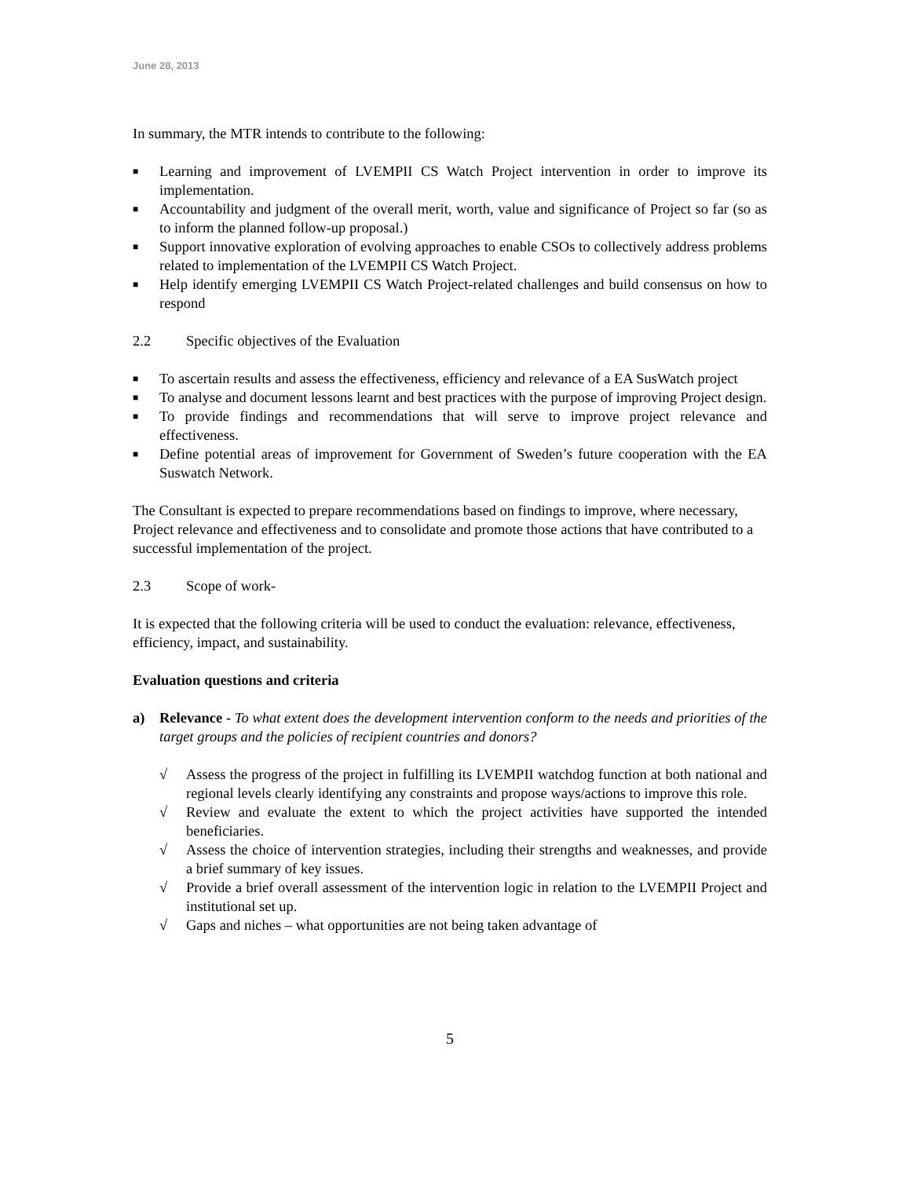June 28, 2013
In summary, the MTR intends to contribute to the following:
■ Learning and improvement of LVEMPII CS Watch Project intervention in order to improve its implementation.
■ Accountability and judgment of the overall merit, worth, value and significance of Project so far (so as to inform the planned follow-up proposal.)
■ Support innovative exploration of evolving approaches to enable CSOs to collectively address problems related to implementation of the LVEMPII CS Watch Project.
■ Help identify emerging LVEMPII CS Watch Project-related challenges and build consensus on how to respond
2.2 Specific objectives of the Evaluation
■ To ascertain results and assess the effectiveness, efficiency and relevance of a EA SusWatch project
■ To analyse and document lessons learnt and best practices with the purpose of improving Project design.
■ To provide findings and recommendations that will serve to improve project relevance and effectiveness.
■ Define potential areas of improvement for Government of Sweden’s future cooperation with the EA Suswatch Network.
The Consultant is expected to prepare recommendations based on findings to improve, where necessary, Project relevance and effectiveness and to consolidate and promote those actions that have contributed to a successful implementation of the project.
2.3 Scope of work-
It is expected that the following criteria will be used to conduct the evaluation: relevance, effectiveness, efficiency, impact, and sustainability.
Evaluation questions and criteria
a) Relevance - To what extent does the development intervention conform to the needs and priorities of the target groups and the policies of recipient countries and donors?
√ Assess the progress of the project in fulfilling its LVEMPII watchdog function at both national and regional levels clearly identifying any constraints and propose ways/actions to improve this role.
√ Review and evaluate the extent to which the project activities have supported the intended beneficiaries.
√ Assess the choice of intervention strategies, including their strengths and weaknesses, and provide a brief summary of key issues.
√ Provide a brief overall assessment of the intervention logic in relation to the LVEMPII Project and institutional set up.
√ Gaps and niches – what opportunities are not being taken advantage of
5